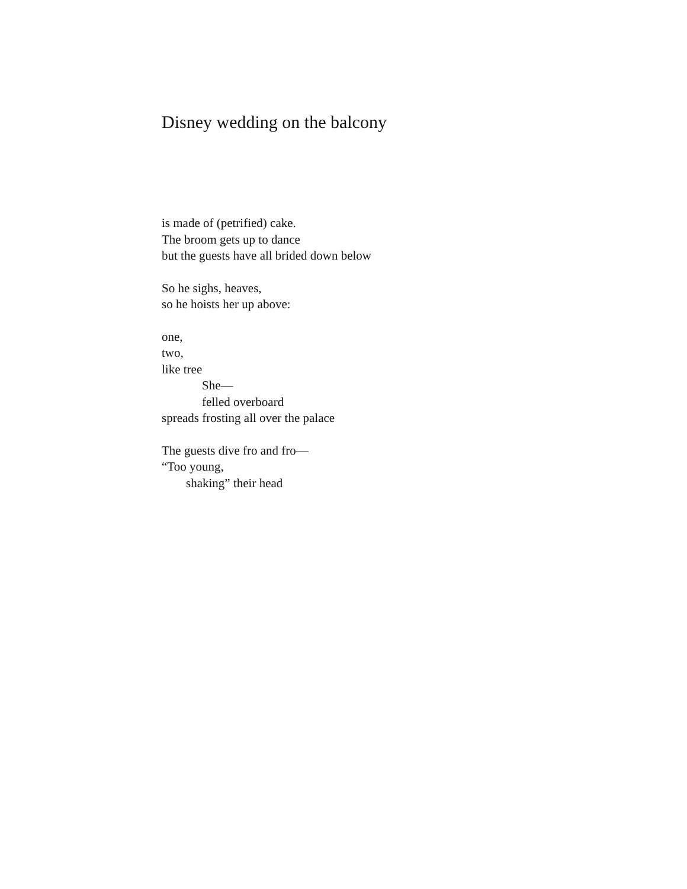Disney wedding on the balcony
is made of (petrified) cake.
The broom gets up to dance
but the guests have all brided down below
So he sighs, heaves,
so he hoists her up above:
one,
two,
like tree
She—
felled overboard
spreads frosting all over the palace
The guests dive fro and fro—
“Too young,
shaking” their head